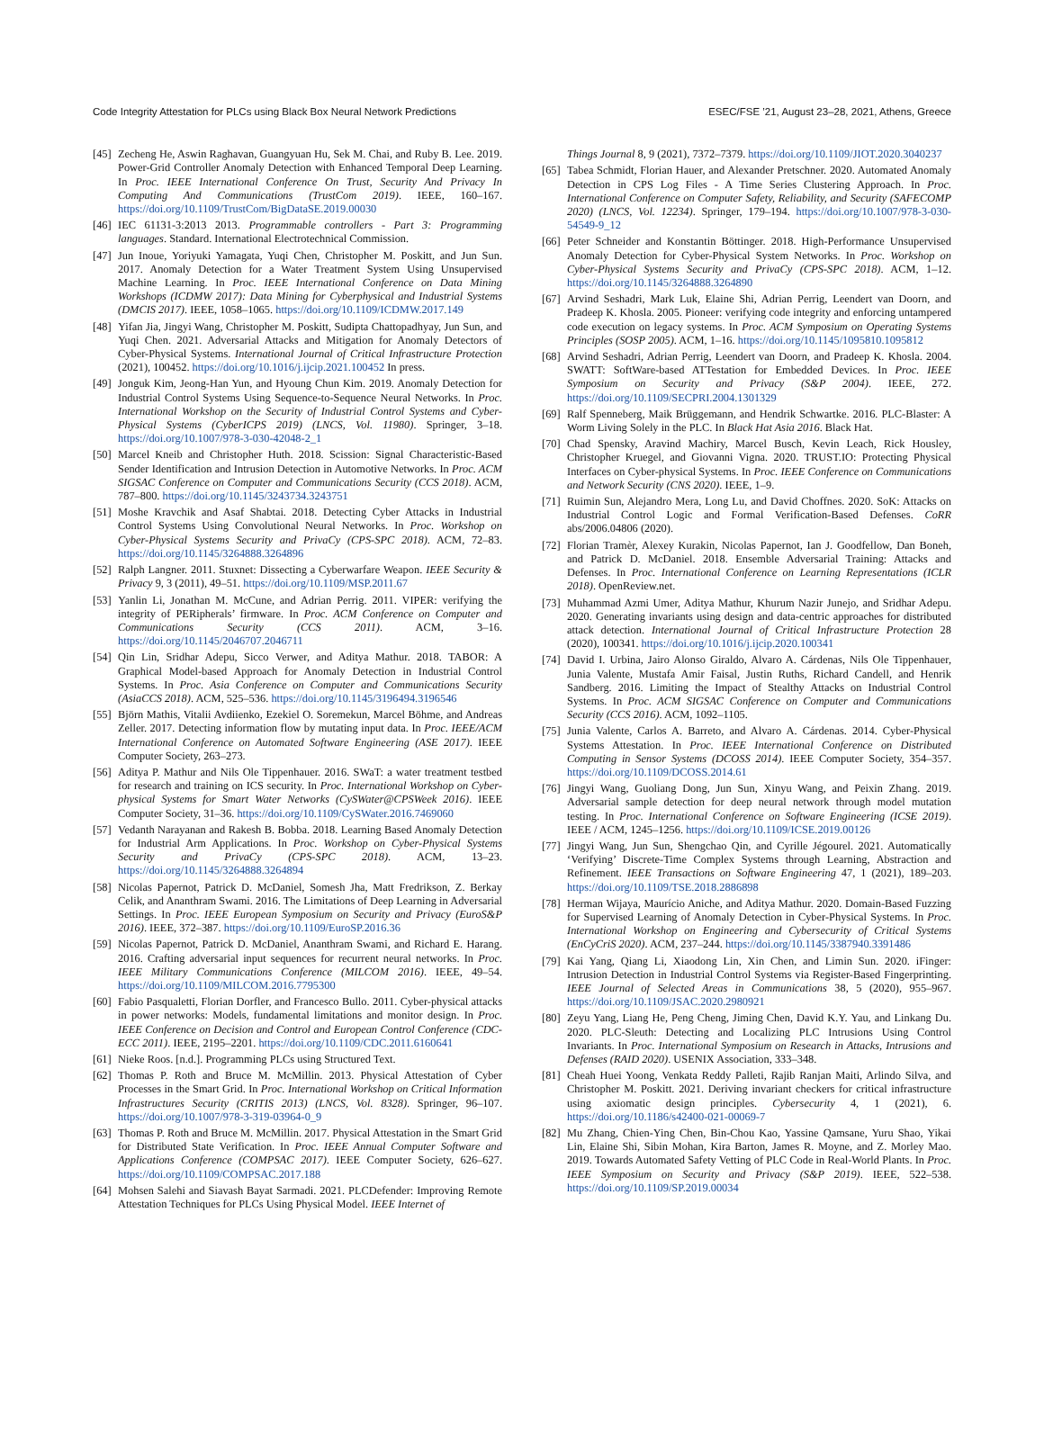Code Integrity Attestation for PLCs using Black Box Neural Network Predictions ESEC/FSE ’21, August 23–28, 2021, Athens, Greece
[45] Zecheng He, Aswin Raghavan, Guangyuan Hu, Sek M. Chai, and Ruby B. Lee. 2019. Power-Grid Controller Anomaly Detection with Enhanced Temporal Deep Learning. In Proc. IEEE International Conference On Trust, Security And Privacy In Computing And Communications (TrustCom 2019). IEEE, 160–167. https://doi.org/10.1109/TrustCom/BigDataSE.2019.00030
[46] IEC 61131-3:2013 2013. Programmable controllers - Part 3: Programming languages. Standard. International Electrotechnical Commission.
[47] Jun Inoue, Yoriyuki Yamagata, Yuqi Chen, Christopher M. Poskitt, and Jun Sun. 2017. Anomaly Detection for a Water Treatment System Using Unsupervised Machine Learning. In Proc. IEEE International Conference on Data Mining Workshops (ICDMW 2017): Data Mining for Cyberphysical and Industrial Systems (DMCIS 2017). IEEE, 1058–1065. https://doi.org/10.1109/ICDMW.2017.149
[48] Yifan Jia, Jingyi Wang, Christopher M. Poskitt, Sudipta Chattopadhyay, Jun Sun, and Yuqi Chen. 2021. Adversarial Attacks and Mitigation for Anomaly Detectors of Cyber-Physical Systems. International Journal of Critical Infrastructure Protection (2021), 100452. https://doi.org/10.1016/j.ijcip.2021.100452 In press.
[49] Jonguk Kim, Jeong-Han Yun, and Hyoung Chun Kim. 2019. Anomaly Detection for Industrial Control Systems Using Sequence-to-Sequence Neural Networks. In Proc. International Workshop on the Security of Industrial Control Systems and Cyber-Physical Systems (CyberICPS 2019) (LNCS, Vol. 11980). Springer, 3–18. https://doi.org/10.1007/978-3-030-42048-2_1
[50] Marcel Kneib and Christopher Huth. 2018. Scission: Signal Characteristic-Based Sender Identification and Intrusion Detection in Automotive Networks. In Proc. ACM SIGSAC Conference on Computer and Communications Security (CCS 2018). ACM, 787–800. https://doi.org/10.1145/3243734.3243751
[51] Moshe Kravchik and Asaf Shabtai. 2018. Detecting Cyber Attacks in Industrial Control Systems Using Convolutional Neural Networks. In Proc. Workshop on Cyber-Physical Systems Security and PrivaCy (CPS-SPC 2018). ACM, 72–83. https://doi.org/10.1145/3264888.3264896
[52] Ralph Langner. 2011. Stuxnet: Dissecting a Cyberwarfare Weapon. IEEE Security & Privacy 9, 3 (2011), 49–51. https://doi.org/10.1109/MSP.2011.67
[53] Yanlin Li, Jonathan M. McCune, and Adrian Perrig. 2011. VIPER: verifying the integrity of PERipherals’ firmware. In Proc. ACM Conference on Computer and Communications Security (CCS 2011). ACM, 3–16. https://doi.org/10.1145/2046707.2046711
[54] Qin Lin, Sridhar Adepu, Sicco Verwer, and Aditya Mathur. 2018. TABOR: A Graphical Model-based Approach for Anomaly Detection in Industrial Control Systems. In Proc. Asia Conference on Computer and Communications Security (AsiaCCS 2018). ACM, 525–536. https://doi.org/10.1145/3196494.3196546
[55] Björn Mathis, Vitalii Avdiienko, Ezekiel O. Soremekun, Marcel Böhme, and Andreas Zeller. 2017. Detecting information flow by mutating input data. In Proc. IEEE/ACM International Conference on Automated Software Engineering (ASE 2017). IEEE Computer Society, 263–273.
[56] Aditya P. Mathur and Nils Ole Tippenhauer. 2016. SWaT: a water treatment testbed for research and training on ICS security. In Proc. International Workshop on Cyber-physical Systems for Smart Water Networks (CySWater@CPSWeek 2016). IEEE Computer Society, 31–36. https://doi.org/10.1109/CySWater.2016.7469060
[57] Vedanth Narayanan and Rakesh B. Bobba. 2018. Learning Based Anomaly Detection for Industrial Arm Applications. In Proc. Workshop on Cyber-Physical Systems Security and PrivaCy (CPS-SPC 2018). ACM, 13–23. https://doi.org/10.1145/3264888.3264894
[58] Nicolas Papernot, Patrick D. McDaniel, Somesh Jha, Matt Fredrikson, Z. Berkay Celik, and Ananthram Swami. 2016. The Limitations of Deep Learning in Adversarial Settings. In Proc. IEEE European Symposium on Security and Privacy (EuroS&P 2016). IEEE, 372–387. https://doi.org/10.1109/EuroSP.2016.36
[59] Nicolas Papernot, Patrick D. McDaniel, Ananthram Swami, and Richard E. Harang. 2016. Crafting adversarial input sequences for recurrent neural networks. In Proc. IEEE Military Communications Conference (MILCOM 2016). IEEE, 49–54. https://doi.org/10.1109/MILCOM.2016.7795300
[60] Fabio Pasqualetti, Florian Dorfler, and Francesco Bullo. 2011. Cyber-physical attacks in power networks: Models, fundamental limitations and monitor design. In Proc. IEEE Conference on Decision and Control and European Control Conference (CDC-ECC 2011). IEEE, 2195–2201. https://doi.org/10.1109/CDC.2011.6160641
[61] Nieke Roos. [n.d.]. Programming PLCs using Structured Text.
[62] Thomas P. Roth and Bruce M. McMillin. 2013. Physical Attestation of Cyber Processes in the Smart Grid. In Proc. International Workshop on Critical Information Infrastructures Security (CRITIS 2013) (LNCS, Vol. 8328). Springer, 96–107. https://doi.org/10.1007/978-3-319-03964-0_9
[63] Thomas P. Roth and Bruce M. McMillin. 2017. Physical Attestation in the Smart Grid for Distributed State Verification. In Proc. IEEE Annual Computer Software and Applications Conference (COMPSAC 2017). IEEE Computer Society, 626–627. https://doi.org/10.1109/COMPSAC.2017.188
[64] Mohsen Salehi and Siavash Bayat Sarmadi. 2021. PLCDefender: Improving Remote Attestation Techniques for PLCs Using Physical Model. IEEE Internet of
Things Journal 8, 9 (2021), 7372–7379. https://doi.org/10.1109/JIOT.2020.3040237
[65] Tabea Schmidt, Florian Hauer, and Alexander Pretschner. 2020. Automated Anomaly Detection in CPS Log Files - A Time Series Clustering Approach. In Proc. International Conference on Computer Safety, Reliability, and Security (SAFECOMP 2020) (LNCS, Vol. 12234). Springer, 179–194. https://doi.org/10.1007/978-3-030-54549-9_12
[66] Peter Schneider and Konstantin Böttinger. 2018. High-Performance Unsupervised Anomaly Detection for Cyber-Physical System Networks. In Proc. Workshop on Cyber-Physical Systems Security and PrivaCy (CPS-SPC 2018). ACM, 1–12. https://doi.org/10.1145/3264888.3264890
[67] Arvind Seshadri, Mark Luk, Elaine Shi, Adrian Perrig, Leendert van Doorn, and Pradeep K. Khosla. 2005. Pioneer: verifying code integrity and enforcing untampered code execution on legacy systems. In Proc. ACM Symposium on Operating Systems Principles (SOSP 2005). ACM, 1–16. https://doi.org/10.1145/1095810.1095812
[68] Arvind Seshadri, Adrian Perrig, Leendert van Doorn, and Pradeep K. Khosla. 2004. SWATT: SoftWare-based ATTestation for Embedded Devices. In Proc. IEEE Symposium on Security and Privacy (S&P 2004). IEEE, 272. https://doi.org/10.1109/SECPRI.2004.1301329
[69] Ralf Spenneberg, Maik Brüggemann, and Hendrik Schwartke. 2016. PLC-Blaster: A Worm Living Solely in the PLC. In Black Hat Asia 2016. Black Hat.
[70] Chad Spensky, Aravind Machiry, Marcel Busch, Kevin Leach, Rick Housley, Christopher Kruegel, and Giovanni Vigna. 2020. TRUST.IO: Protecting Physical Interfaces on Cyber-physical Systems. In Proc. IEEE Conference on Communications and Network Security (CNS 2020). IEEE, 1–9.
[71] Ruimin Sun, Alejandro Mera, Long Lu, and David Choffnes. 2020. SoK: Attacks on Industrial Control Logic and Formal Verification-Based Defenses. CoRR abs/2006.04806 (2020).
[72] Florian Tramèr, Alexey Kurakin, Nicolas Papernot, Ian J. Goodfellow, Dan Boneh, and Patrick D. McDaniel. 2018. Ensemble Adversarial Training: Attacks and Defenses. In Proc. International Conference on Learning Representations (ICLR 2018). OpenReview.net.
[73] Muhammad Azmi Umer, Aditya Mathur, Khurum Nazir Junejo, and Sridhar Adepu. 2020. Generating invariants using design and data-centric approaches for distributed attack detection. International Journal of Critical Infrastructure Protection 28 (2020), 100341. https://doi.org/10.1016/j.ijcip.2020.100341
[74] David I. Urbina, Jairo Alonso Giraldo, Alvaro A. Cárdenas, Nils Ole Tippenhauer, Junia Valente, Mustafa Amir Faisal, Justin Ruths, Richard Candell, and Henrik Sandberg. 2016. Limiting the Impact of Stealthy Attacks on Industrial Control Systems. In Proc. ACM SIGSAC Conference on Computer and Communications Security (CCS 2016). ACM, 1092–1105.
[75] Junia Valente, Carlos A. Barreto, and Alvaro A. Cárdenas. 2014. Cyber-Physical Systems Attestation. In Proc. IEEE International Conference on Distributed Computing in Sensor Systems (DCOSS 2014). IEEE Computer Society, 354–357. https://doi.org/10.1109/DCOSS.2014.61
[76] Jingyi Wang, Guoliang Dong, Jun Sun, Xinyu Wang, and Peixin Zhang. 2019. Adversarial sample detection for deep neural network through model mutation testing. In Proc. International Conference on Software Engineering (ICSE 2019). IEEE / ACM, 1245–1256. https://doi.org/10.1109/ICSE.2019.00126
[77] Jingyi Wang, Jun Sun, Shengchao Qin, and Cyrille Jégourel. 2021. Automatically ‘Verifying’ Discrete-Time Complex Systems through Learning, Abstraction and Refinement. IEEE Transactions on Software Engineering 47, 1 (2021), 189–203. https://doi.org/10.1109/TSE.2018.2886898
[78] Herman Wijaya, Maurício Aniche, and Aditya Mathur. 2020. Domain-Based Fuzzing for Supervised Learning of Anomaly Detection in Cyber-Physical Systems. In Proc. International Workshop on Engineering and Cybersecurity of Critical Systems (EnCyCriS 2020). ACM, 237–244. https://doi.org/10.1145/3387940.3391486
[79] Kai Yang, Qiang Li, Xiaodong Lin, Xin Chen, and Limin Sun. 2020. iFinger: Intrusion Detection in Industrial Control Systems via Register-Based Fingerprinting. IEEE Journal of Selected Areas in Communications 38, 5 (2020), 955–967. https://doi.org/10.1109/JSAC.2020.2980921
[80] Zeyu Yang, Liang He, Peng Cheng, Jiming Chen, David K.Y. Yau, and Linkang Du. 2020. PLC-Sleuth: Detecting and Localizing PLC Intrusions Using Control Invariants. In Proc. International Symposium on Research in Attacks, Intrusions and Defenses (RAID 2020). USENIX Association, 333–348.
[81] Cheah Huei Yoong, Venkata Reddy Palleti, Rajib Ranjan Maiti, Arlindo Silva, and Christopher M. Poskitt. 2021. Deriving invariant checkers for critical infrastructure using axiomatic design principles. Cybersecurity 4, 1 (2021), 6. https://doi.org/10.1186/s42400-021-00069-7
[82] Mu Zhang, Chien-Ying Chen, Bin-Chou Kao, Yassine Qamsane, Yuru Shao, Yikai Lin, Elaine Shi, Sibin Mohan, Kira Barton, James R. Moyne, and Z. Morley Mao. 2019. Towards Automated Safety Vetting of PLC Code in Real-World Plants. In Proc. IEEE Symposium on Security and Privacy (S&P 2019). IEEE, 522–538. https://doi.org/10.1109/SP.2019.00034